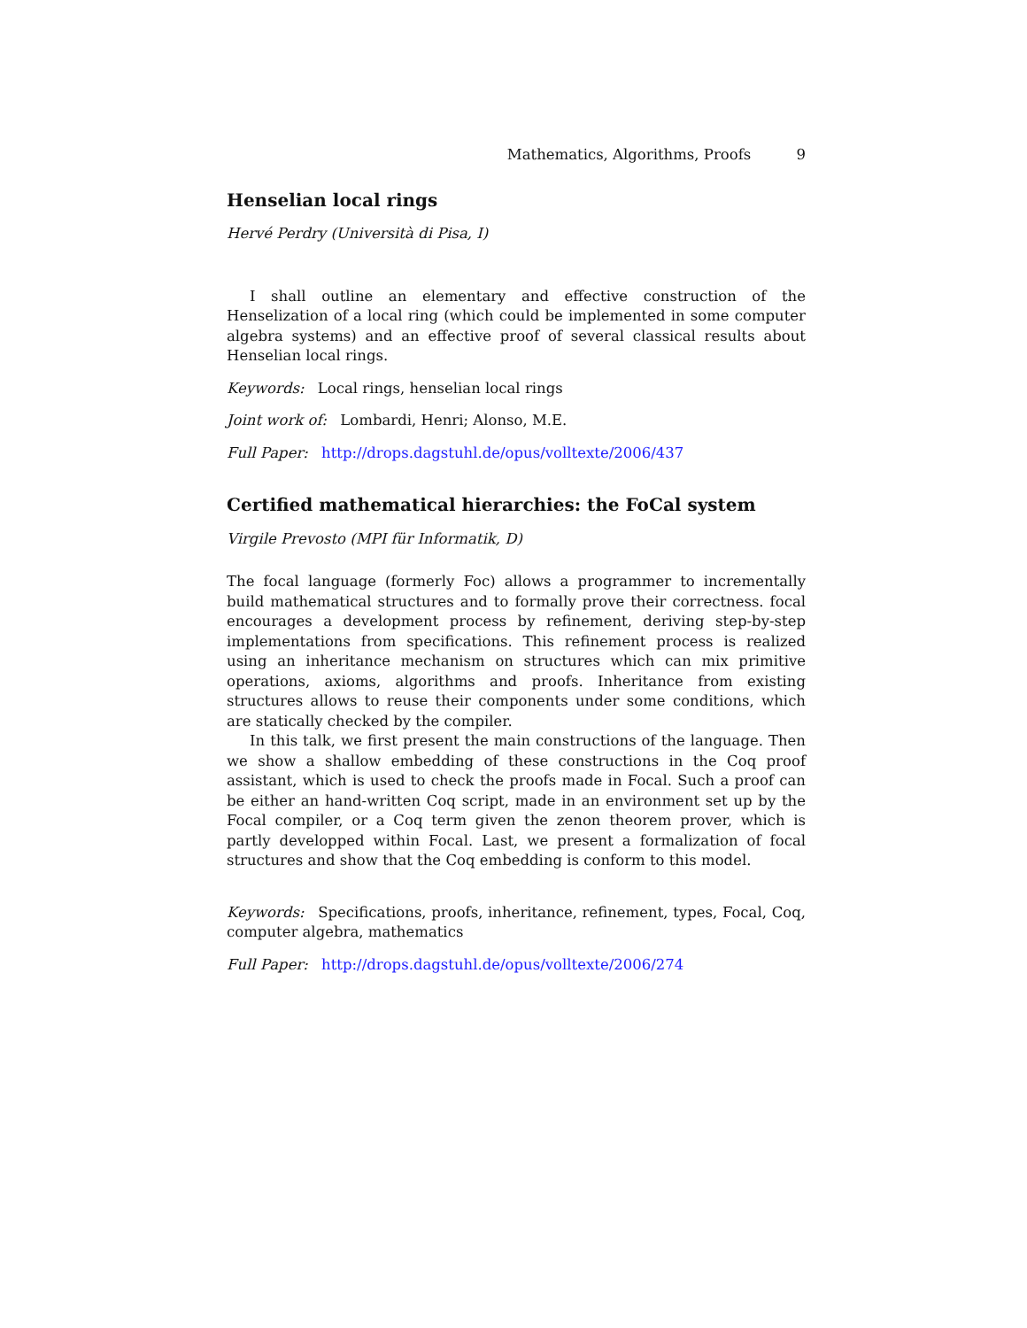Mathematics, Algorithms, Proofs 9
Henselian local rings
Hervé Perdry (Università di Pisa, I)
I shall outline an elementary and effective construction of the Henselization of a local ring (which could be implemented in some computer algebra systems) and an effective proof of several classical results about Henselian local rings.
Keywords: Local rings, henselian local rings
Joint work of: Lombardi, Henri; Alonso, M.E.
Full Paper: http://drops.dagstuhl.de/opus/volltexte/2006/437
Certified mathematical hierarchies: the FoCal system
Virgile Prevosto (MPI für Informatik, D)
The focal language (formerly Foc) allows a programmer to incrementally build mathematical structures and to formally prove their correctness. focal encourages a development process by refinement, deriving step-by-step implementations from specifications. This refinement process is realized using an inheritance mechanism on structures which can mix primitive operations, axioms, algorithms and proofs. Inheritance from existing structures allows to reuse their components under some conditions, which are statically checked by the compiler.
In this talk, we first present the main constructions of the language. Then we show a shallow embedding of these constructions in the Coq proof assistant, which is used to check the proofs made in Focal. Such a proof can be either an hand-written Coq script, made in an environment set up by the Focal compiler, or a Coq term given the zenon theorem prover, which is partly developped within Focal. Last, we present a formalization of focal structures and show that the Coq embedding is conform to this model.
Keywords: Specifications, proofs, inheritance, refinement, types, Focal, Coq, computer algebra, mathematics
Full Paper: http://drops.dagstuhl.de/opus/volltexte/2006/274